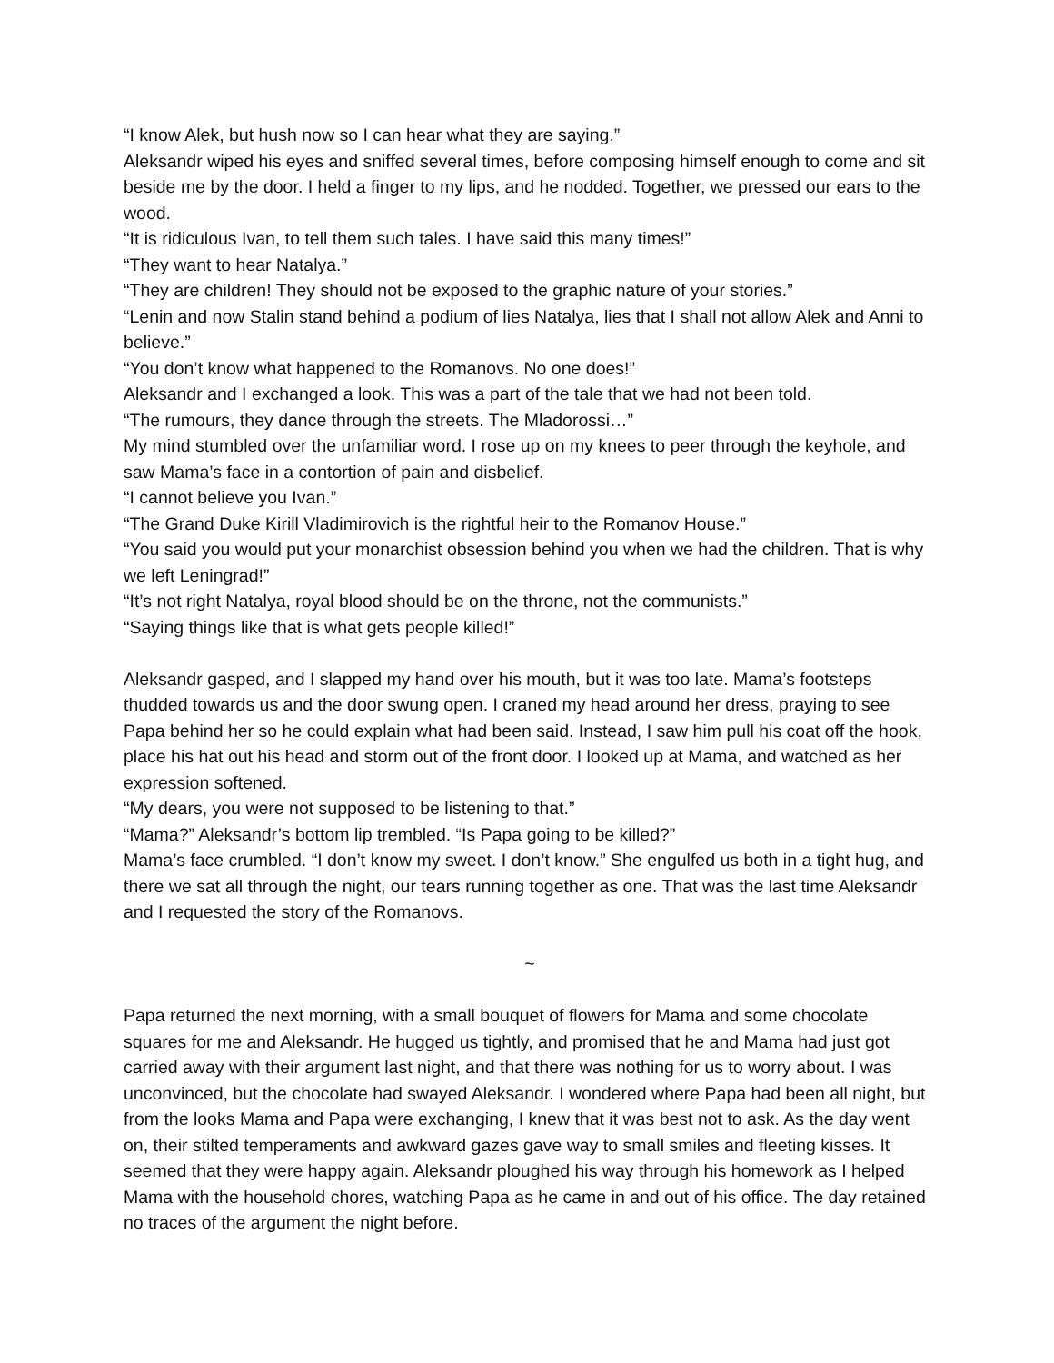“I know Alek, but hush now so I can hear what they are saying.”
Aleksandr wiped his eyes and sniffed several times, before composing himself enough to come and sit beside me by the door. I held a finger to my lips, and he nodded. Together, we pressed our ears to the wood.
“It is ridiculous Ivan, to tell them such tales. I have said this many times!”
“They want to hear Natalya.”
“They are children! They should not be exposed to the graphic nature of your stories.”
“Lenin and now Stalin stand behind a podium of lies Natalya, lies that I shall not allow Alek and Anni to believe.”
“You don’t know what happened to the Romanovs. No one does!”
Aleksandr and I exchanged a look. This was a part of the tale that we had not been told.
“The rumours, they dance through the streets. The Mladorossi…”
My mind stumbled over the unfamiliar word. I rose up on my knees to peer through the keyhole, and saw Mama’s face in a contortion of pain and disbelief.
“I cannot believe you Ivan.”
“The Grand Duke Kirill Vladimirovich is the rightful heir to the Romanov House.”
“You said you would put your monarchist obsession behind you when we had the children. That is why we left Leningrad!”
“It’s not right Natalya, royal blood should be on the throne, not the communists.”
“Saying things like that is what gets people killed!”
Aleksandr gasped, and I slapped my hand over his mouth, but it was too late. Mama’s footsteps thudded towards us and the door swung open. I craned my head around her dress, praying to see Papa behind her so he could explain what had been said. Instead, I saw him pull his coat off the hook, place his hat out his head and storm out of the front door. I looked up at Mama, and watched as her expression softened.
“My dears, you were not supposed to be listening to that.”
“Mama?” Aleksandr’s bottom lip trembled. “Is Papa going to be killed?”
Mama’s face crumbled. “I don’t know my sweet. I don’t know.” She engulfed us both in a tight hug, and there we sat all through the night, our tears running together as one. That was the last time Aleksandr and I requested the story of the Romanovs.
~
Papa returned the next morning, with a small bouquet of flowers for Mama and some chocolate squares for me and Aleksandr. He hugged us tightly, and promised that he and Mama had just got carried away with their argument last night, and that there was nothing for us to worry about. I was unconvinced, but the chocolate had swayed Aleksandr. I wondered where Papa had been all night, but from the looks Mama and Papa were exchanging, I knew that it was best not to ask. As the day went on, their stilted temperaments and awkward gazes gave way to small smiles and fleeting kisses. It seemed that they were happy again. Aleksandr ploughed his way through his homework as I helped Mama with the household chores, watching Papa as he came in and out of his office. The day retained no traces of the argument the night before.